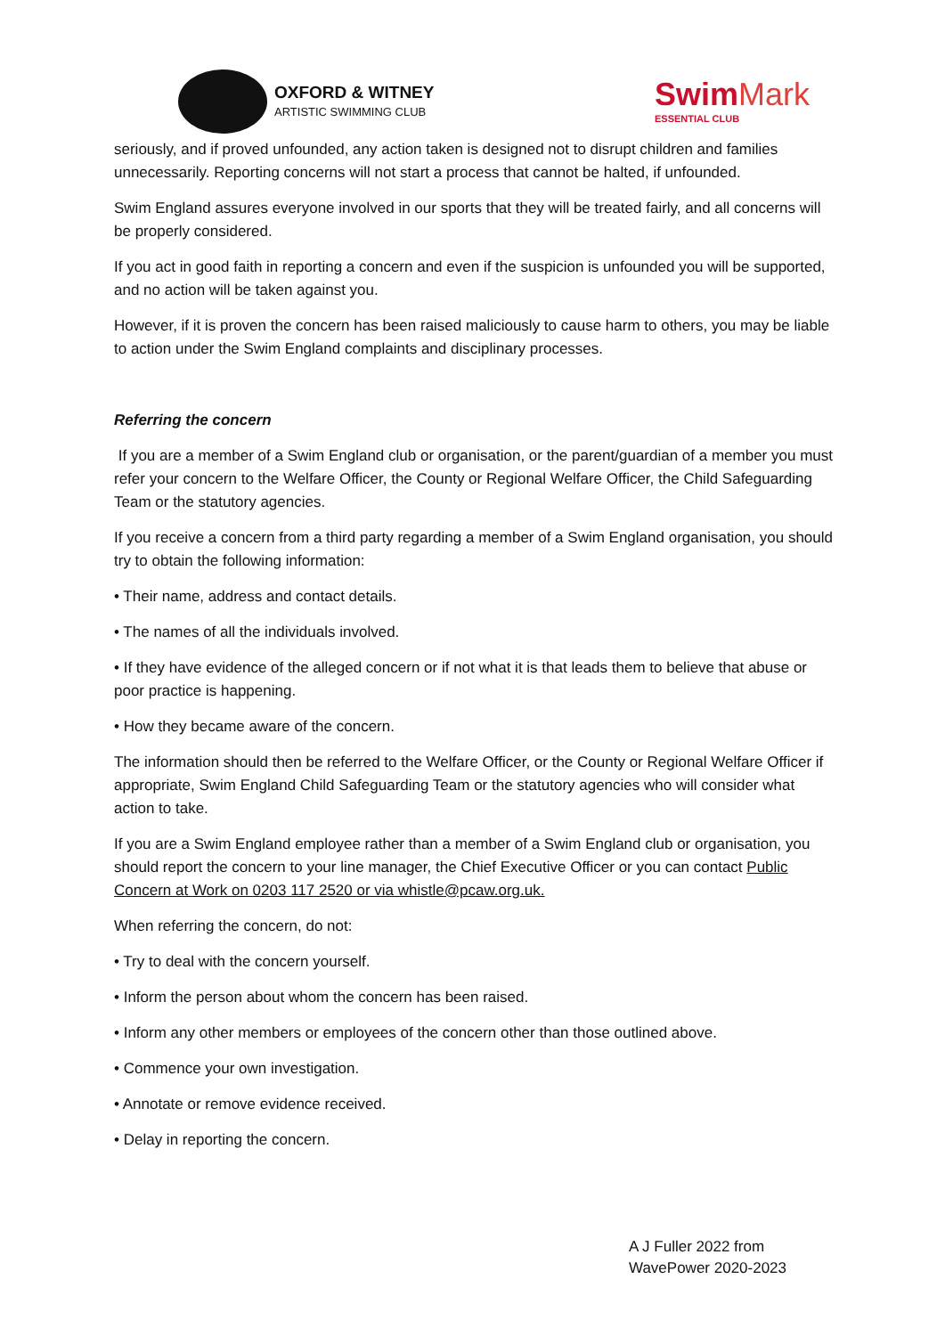OXFORD & WITNEY
ARTISTIC SWIMMING CLUB
Swim Mark
ESSENTIAL CLUB
seriously, and if proved unfounded, any action taken is designed not to disrupt children and families unnecessarily. Reporting concerns will not start a process that cannot be halted, if unfounded.
Swim England assures everyone involved in our sports that they will be treated fairly, and all concerns will be properly considered.
If you act in good faith in reporting a concern and even if the suspicion is unfounded you will be supported, and no action will be taken against you.
However, if it is proven the concern has been raised maliciously to cause harm to others, you may be liable to action under the Swim England complaints and disciplinary processes.
Referring the concern
If you are a member of a Swim England club or organisation, or the parent/guardian of a member you must refer your concern to the Welfare Officer, the County or Regional Welfare Officer, the Child Safeguarding Team or the statutory agencies.
If you receive a concern from a third party regarding a member of a Swim England organisation, you should try to obtain the following information:
• Their name, address and contact details.
• The names of all the individuals involved.
• If they have evidence of the alleged concern or if not what it is that leads them to believe that abuse or poor practice is happening.
• How they became aware of the concern.
The information should then be referred to the Welfare Officer, or the County or Regional Welfare Officer if appropriate, Swim England Child Safeguarding Team or the statutory agencies who will consider what action to take.
If you are a Swim England employee rather than a member of a Swim England club or organisation, you should report the concern to your line manager, the Chief Executive Officer or you can contact Public Concern at Work on 0203 117 2520 or via whistle@pcaw.org.uk.
When referring the concern, do not:
• Try to deal with the concern yourself.
• Inform the person about whom the concern has been raised.
• Inform any other members or employees of the concern other than those outlined above.
• Commence your own investigation.
• Annotate or remove evidence received.
• Delay in reporting the concern.
A J Fuller 2022 from
WavePower 2020-2023